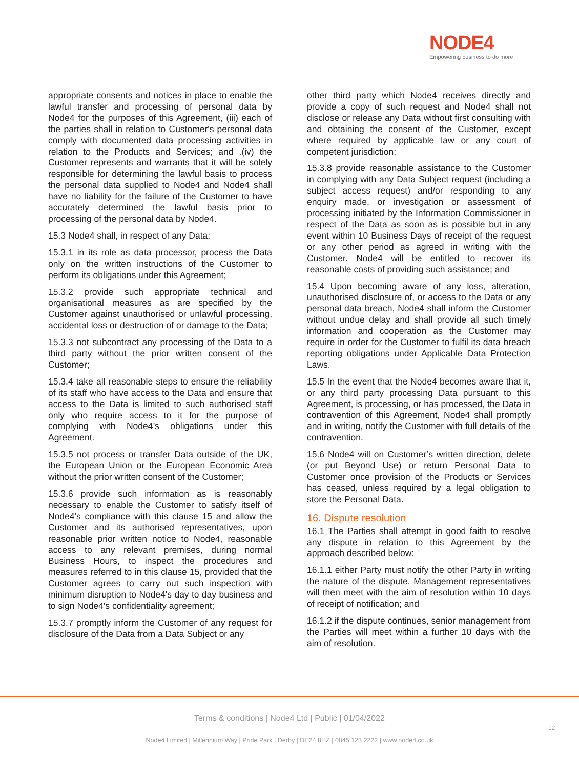NODE4
Empowering business to do more
appropriate consents and notices in place to enable the lawful transfer and processing of personal data by Node4 for the purposes of this Agreement, (iii) each of the parties shall in relation to Customer's personal data comply with documented data processing activities in relation to the Products and Services; and .(iv) the Customer represents and warrants that it will be solely responsible for determining the lawful basis to process the personal data supplied to Node4 and Node4 shall have no liability for the failure of the Customer to have accurately determined the lawful basis prior to processing of the personal data by Node4.
15.3 Node4 shall, in respect of any Data:
15.3.1 in its role as data processor, process the Data only on the written instructions of the Customer to perform its obligations under this Agreement;
15.3.2 provide such appropriate technical and organisational measures as are specified by the Customer against unauthorised or unlawful processing, accidental loss or destruction of or damage to the Data;
15.3.3 not subcontract any processing of the Data to a third party without the prior written consent of the Customer;
15.3.4 take all reasonable steps to ensure the reliability of its staff who have access to the Data and ensure that access to the Data is limited to such authorised staff only who require access to it for the purpose of complying with Node4’s obligations under this Agreement.
15.3.5 not process or transfer Data outside of the UK, the European Union or the European Economic Area without the prior written consent of the Customer;
15.3.6 provide such information as is reasonably necessary to enable the Customer to satisfy itself of Node4's compliance with this clause 15 and allow the Customer and its authorised representatives, upon reasonable prior written notice to Node4, reasonable access to any relevant premises, during normal Business Hours, to inspect the procedures and measures referred to in this clause 15, provided that the Customer agrees to carry out such inspection with minimum disruption to Node4's day to day business and to sign Node4's confidentiality agreement;
15.3.7 promptly inform the Customer of any request for disclosure of the Data from a Data Subject or any
other third party which Node4 receives directly and provide a copy of such request and Node4 shall not disclose or release any Data without first consulting with and obtaining the consent of the Customer, except where required by applicable law or any court of competent jurisdiction;
15.3.8 provide reasonable assistance to the Customer in complying with any Data Subject request (including a subject access request) and/or responding to any enquiry made, or investigation or assessment of processing initiated by the Information Commissioner in respect of the Data as soon as is possible but in any event within 10 Business Days of receipt of the request or any other period as agreed in writing with the Customer. Node4 will be entitled to recover its reasonable costs of providing such assistance; and
15.4 Upon becoming aware of any loss, alteration, unauthorised disclosure of, or access to the Data or any personal data breach, Node4 shall inform the Customer without undue delay and shall provide all such timely information and cooperation as the Customer may require in order for the Customer to fulfil its data breach reporting obligations under Applicable Data Protection Laws.
15.5 In the event that the Node4 becomes aware that it, or any third party processing Data pursuant to this Agreement, is processing, or has processed, the Data in contravention of this Agreement, Node4 shall promptly and in writing, notify the Customer with full details of the contravention.
15.6 Node4 will on Customer’s written direction, delete (or put Beyond Use) or return Personal Data to Customer once provision of the Products or Services has ceased, unless required by a legal obligation to store the Personal Data.
16. Dispute resolution
16.1 The Parties shall attempt in good faith to resolve any dispute in relation to this Agreement by the approach described below:
16.1.1 either Party must notify the other Party in writing the nature of the dispute. Management representatives will then meet with the aim of resolution within 10 days of receipt of notification; and
16.1.2 if the dispute continues, senior management from the Parties will meet within a further 10 days with the aim of resolution.
Terms & conditions | Node4 Ltd | Public | 01/04/2022
12
Node4 Limited | Millennium Way | Pride Park | Derby | DE24 8HZ | 0845 123 2222 | www.node4.co.uk